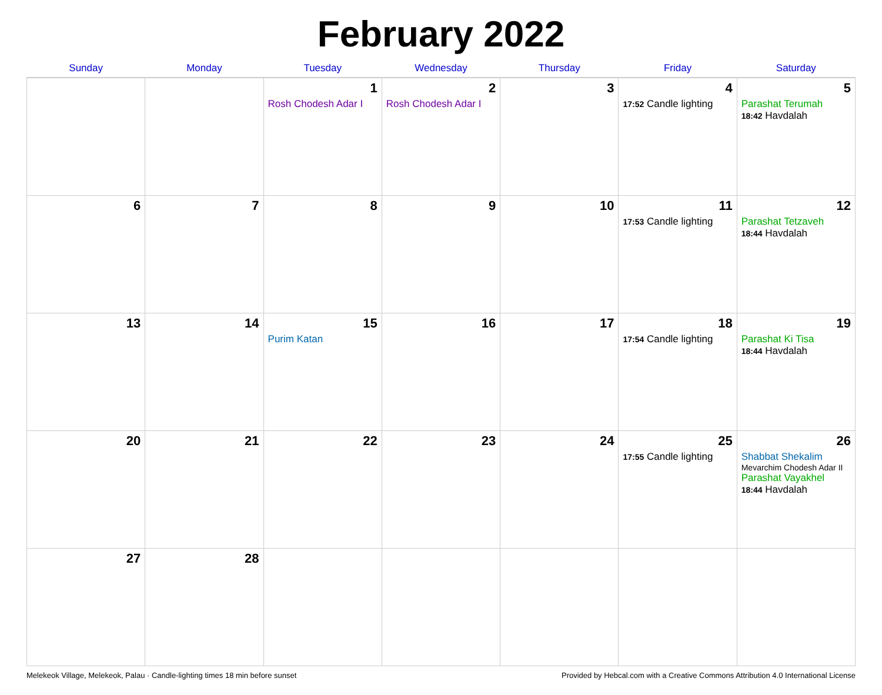February 2022
| Sunday | Monday | Tuesday | Wednesday | Thursday | Friday | Saturday |
| --- | --- | --- | --- | --- | --- | --- |
| | | 1 Rosh Chodesh Adar I | 2 Rosh Chodesh Adar I | 3 | 4 17:52 Candle lighting | 5 Parashat Terumah 18:42 Havdalah |
| 6 | 7 | 8 | 9 | 10 | 11 17:53 Candle lighting | 12 Parashat Tetzaveh 18:44 Havdalah |
| 13 | 14 | 15 Purim Katan | 16 | 17 | 18 17:54 Candle lighting | 19 Parashat Ki Tisa 18:44 Havdalah |
| 20 | 21 | 22 | 23 | 24 | 25 17:55 Candle lighting | 26 Shabbat Shekalim Mevarchim Chodesh Adar II Parashat Vayakhel 18:44 Havdalah |
| 27 | 28 | | | | | |
Melekeok Village, Melekeok, Palau · Candle-lighting times 18 min before sunset Provided by Hebcal.com with a Creative Commons Attribution 4.0 International License